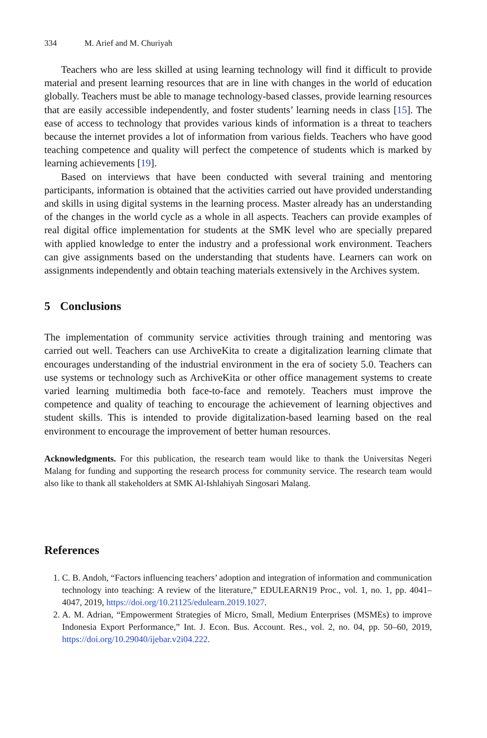334 M. Arief and M. Churiyah
Teachers who are less skilled at using learning technology will find it difficult to provide material and present learning resources that are in line with changes in the world of education globally. Teachers must be able to manage technology-based classes, provide learning resources that are easily accessible independently, and foster students’ learning needs in class [15]. The ease of access to technology that provides various kinds of information is a threat to teachers because the internet provides a lot of information from various fields. Teachers who have good teaching competence and quality will perfect the competence of students which is marked by learning achievements [19].
Based on interviews that have been conducted with several training and mentoring participants, information is obtained that the activities carried out have provided understanding and skills in using digital systems in the learning process. Master already has an understanding of the changes in the world cycle as a whole in all aspects. Teachers can provide examples of real digital office implementation for students at the SMK level who are specially prepared with applied knowledge to enter the industry and a professional work environment. Teachers can give assignments based on the understanding that students have. Learners can work on assignments independently and obtain teaching materials extensively in the Archives system.
5 Conclusions
The implementation of community service activities through training and mentoring was carried out well. Teachers can use ArchiveKita to create a digitalization learning climate that encourages understanding of the industrial environment in the era of society 5.0. Teachers can use systems or technology such as ArchiveKita or other office management systems to create varied learning multimedia both face-to-face and remotely. Teachers must improve the competence and quality of teaching to encourage the achievement of learning objectives and student skills. This is intended to provide digitalization-based learning based on the real environment to encourage the improvement of better human resources.
Acknowledgments. For this publication, the research team would like to thank the Universitas Negeri Malang for funding and supporting the research process for community service. The research team would also like to thank all stakeholders at SMK Al-Ishlahiyah Singosari Malang.
References
1. C. B. Andoh, “Factors influencing teachers’ adoption and integration of information and communication technology into teaching: A review of the literature,” EDULEARN19 Proc., vol. 1, no. 1, pp. 4041–4047, 2019, https://doi.org/10.21125/edulearn.2019.1027.
2. A. M. Adrian, “Empowerment Strategies of Micro, Small, Medium Enterprises (MSMEs) to improve Indonesia Export Performance,” Int. J. Econ. Bus. Account. Res., vol. 2, no. 04, pp. 50–60, 2019, https://doi.org/10.29040/ijebar.v2i04.222.